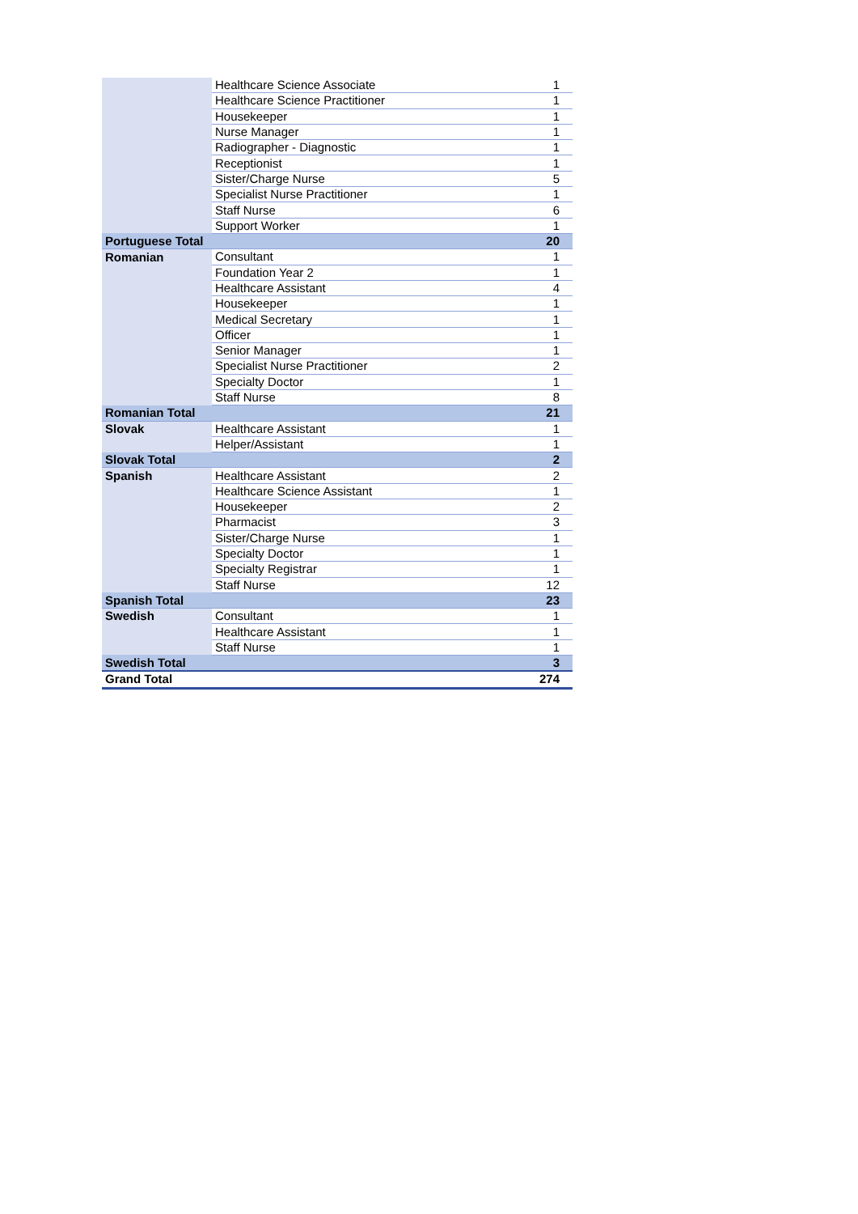| | Healthcare Science Associate | 1 |
| | Healthcare Science Practitioner | 1 |
| | Housekeeper | 1 |
| | Nurse Manager | 1 |
| | Radiographer - Diagnostic | 1 |
| | Receptionist | 1 |
| | Sister/Charge Nurse | 5 |
| | Specialist Nurse Practitioner | 1 |
| | Staff Nurse | 6 |
| | Support Worker | 1 |
| Portuguese Total | | 20 |
| Romanian | Consultant | 1 |
| | Foundation Year 2 | 1 |
| | Healthcare Assistant | 4 |
| | Housekeeper | 1 |
| | Medical Secretary | 1 |
| | Officer | 1 |
| | Senior Manager | 1 |
| | Specialist Nurse Practitioner | 2 |
| | Specialty Doctor | 1 |
| | Staff Nurse | 8 |
| Romanian Total | | 21 |
| Slovak | Healthcare Assistant | 1 |
| | Helper/Assistant | 1 |
| Slovak Total | | 2 |
| Spanish | Healthcare Assistant | 2 |
| | Healthcare Science Assistant | 1 |
| | Housekeeper | 2 |
| | Pharmacist | 3 |
| | Sister/Charge Nurse | 1 |
| | Specialty Doctor | 1 |
| | Specialty Registrar | 1 |
| | Staff Nurse | 12 |
| Spanish Total | | 23 |
| Swedish | Consultant | 1 |
| | Healthcare Assistant | 1 |
| | Staff Nurse | 1 |
| Swedish Total | | 3 |
| Grand Total | | 274 |